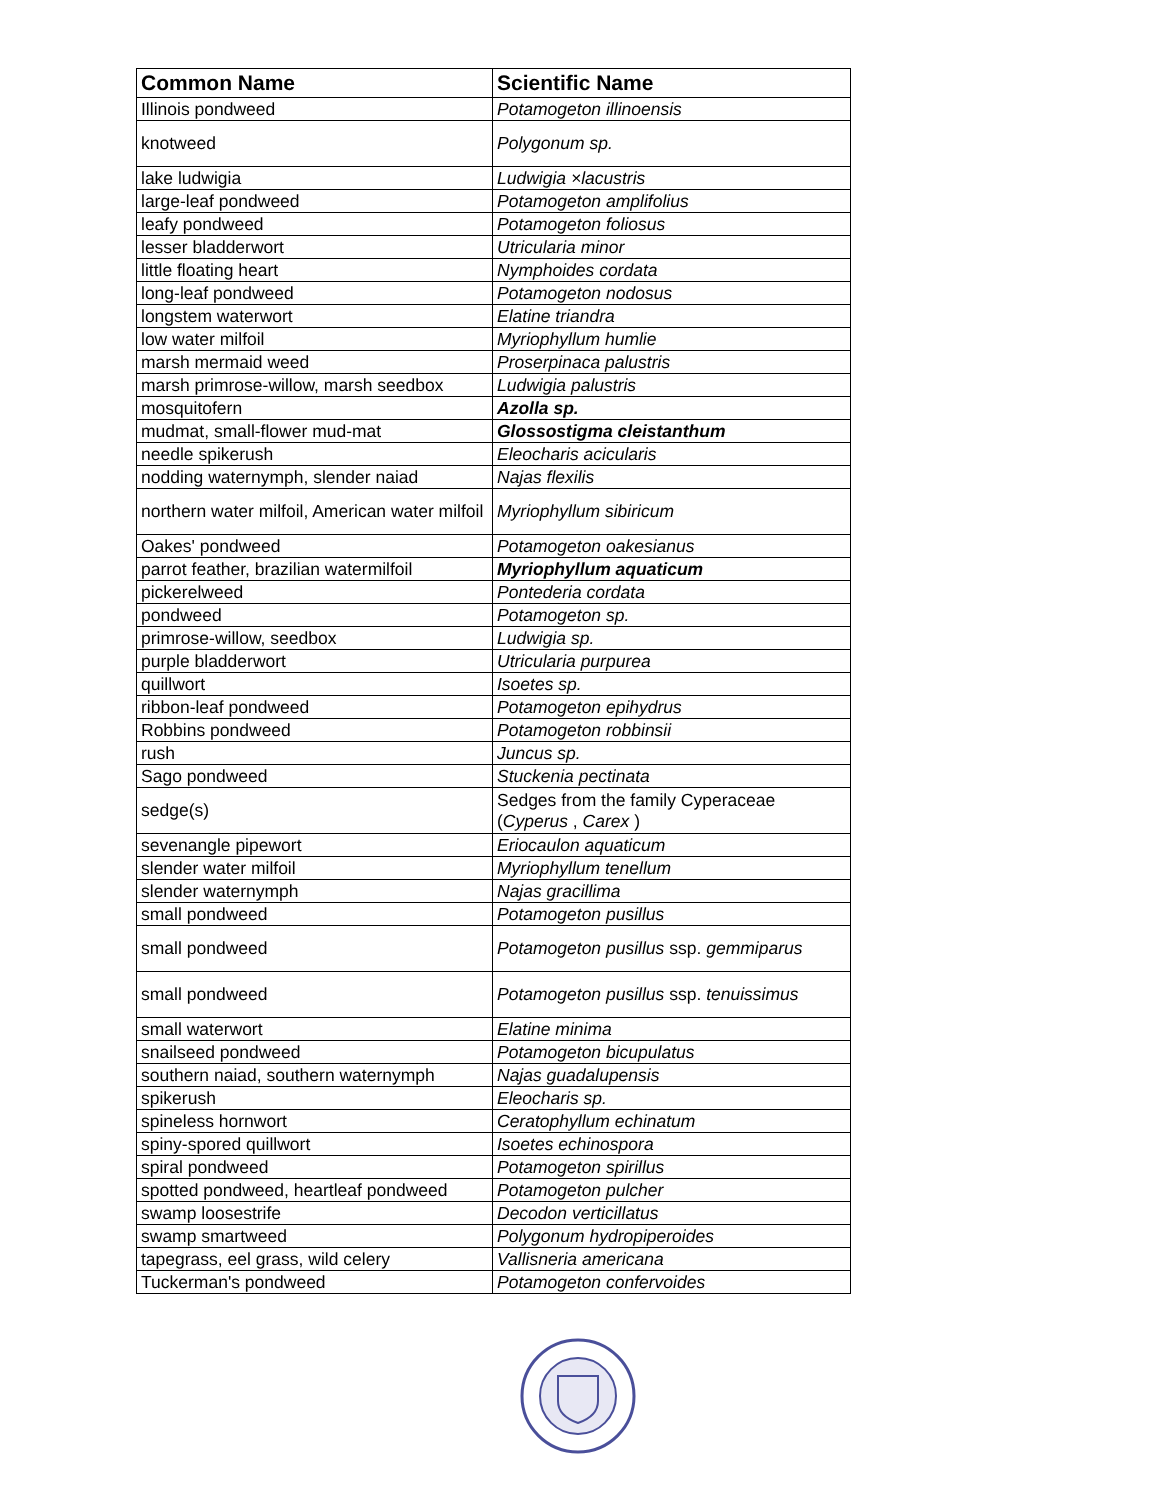| Common Name | Scientific Name |
| --- | --- |
| Illinois pondweed | Potamogeton illinoensis |
| knotweed | Polygonum sp. |
| lake ludwigia | Ludwigia ×lacustris |
| large-leaf pondweed | Potamogeton amplifolius |
| leafy pondweed | Potamogeton foliosus |
| lesser bladderwort | Utricularia minor |
| little floating heart | Nymphoides cordata |
| long-leaf pondweed | Potamogeton nodosus |
| longstem waterwort | Elatine triandra |
| low water milfoil | Myriophyllum humlie |
| marsh mermaid weed | Proserpinaca palustris |
| marsh primrose-willow, marsh seedbox | Ludwigia palustris |
| mosquitofern | Azolla sp. |
| mudmat, small-flower mud-mat | Glossostigma cleistanthum |
| needle spikerush | Eleocharis acicularis |
| nodding waternymph, slender naiad | Najas flexilis |
| northern water milfoil, American water milfoil | Myriophyllum sibiricum |
| Oakes' pondweed | Potamogeton oakesianus |
| parrot feather, brazilian watermilfoil | Myriophyllum aquaticum |
| pickerelweed | Pontederia cordata |
| pondweed | Potamogeton sp. |
| primrose-willow, seedbox | Ludwigia sp. |
| purple bladderwort | Utricularia purpurea |
| quillwort | Isoetes sp. |
| ribbon-leaf pondweed | Potamogeton epihydrus |
| Robbins pondweed | Potamogeton robbinsii |
| rush | Juncus sp. |
| Sago pondweed | Stuckenia pectinata |
| sedge(s) | Sedges from the family Cyperaceae ( Cyperus , Carex ) |
| sevenangle pipewort | Eriocaulon aquaticum |
| slender water milfoil | Myriophyllum tenellum |
| slender waternymph | Najas gracillima |
| small pondweed | Potamogeton pusillus |
| small pondweed | Potamogeton pusillus ssp. gemmiparus |
| small pondweed | Potamogeton pusillus ssp. tenuissimus |
| small waterwort | Elatine minima |
| snailseed pondweed | Potamogeton bicupulatus |
| southern naiad, southern waternymph | Najas guadalupensis |
| spikerush | Eleocharis sp. |
| spineless hornwort | Ceratophyllum echinatum |
| spiny-spored quillwort | Isoetes echinospora |
| spiral pondweed | Potamogeton spirillus |
| spotted pondweed, heartleaf pondweed | Potamogeton pulcher |
| swamp loosestrife | Decodon verticillatus |
| swamp smartweed | Polygonum hydropiperoides |
| tapegrass, eel grass, wild celery | Vallisneria americana |
| Tuckerman's pondweed | Potamogeton confervoides |